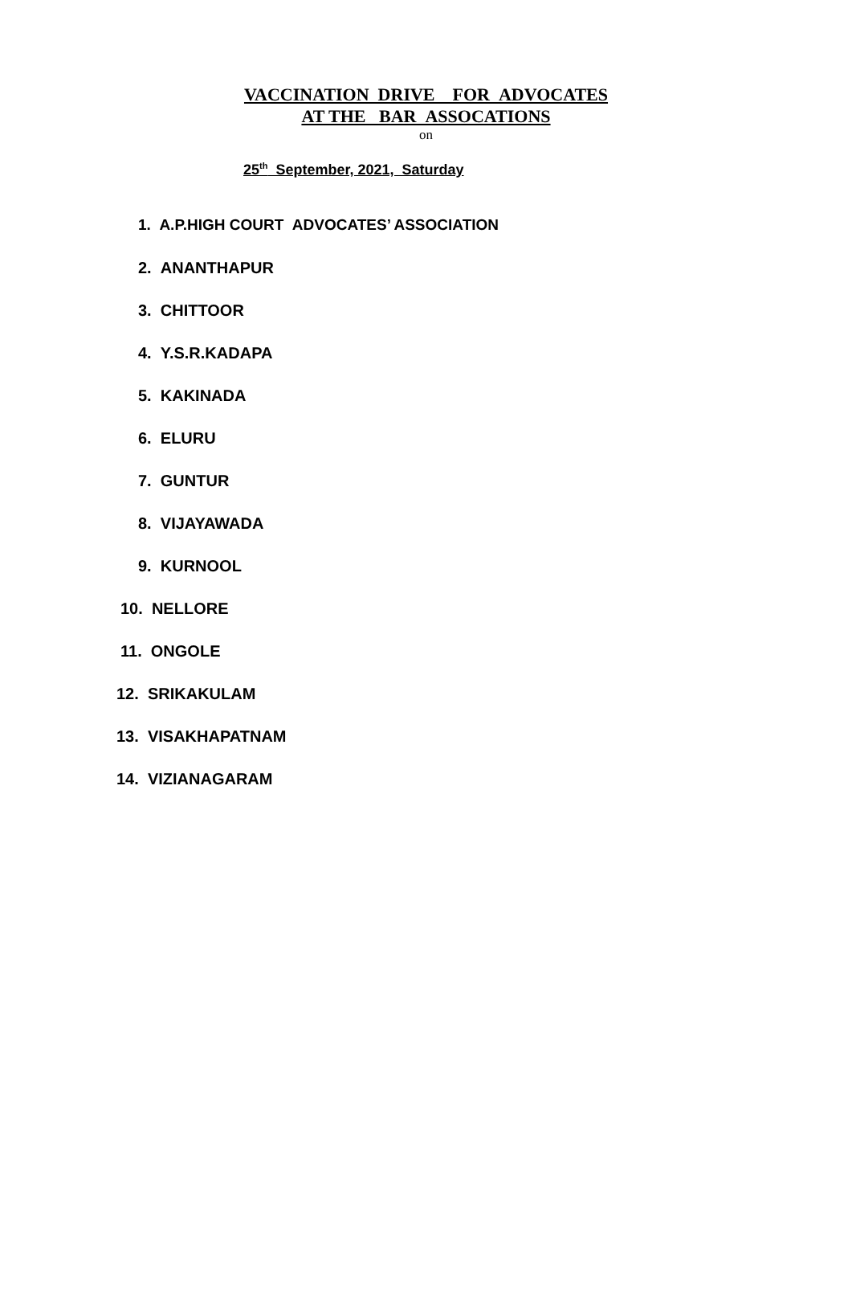VACCINATION DRIVE FOR ADVOCATES
AT THE BAR ASSOCATIONS
on
25<sup>th</sup> September, 2021, Saturday
1. A.P.HIGH COURT ADVOCATES’ ASSOCIATION
2. ANANTHAPUR
3. CHITTOOR
4. Y.S.R.KADAPA
5. KAKINADA
6. ELURU
7. GUNTUR
8. VIJAYAWADA
9. KURNOOL
10. NELLORE
11. ONGOLE
12. SRIKAKULAM
13. VISAKHAPATNAM
14. VIZIANAGARAM